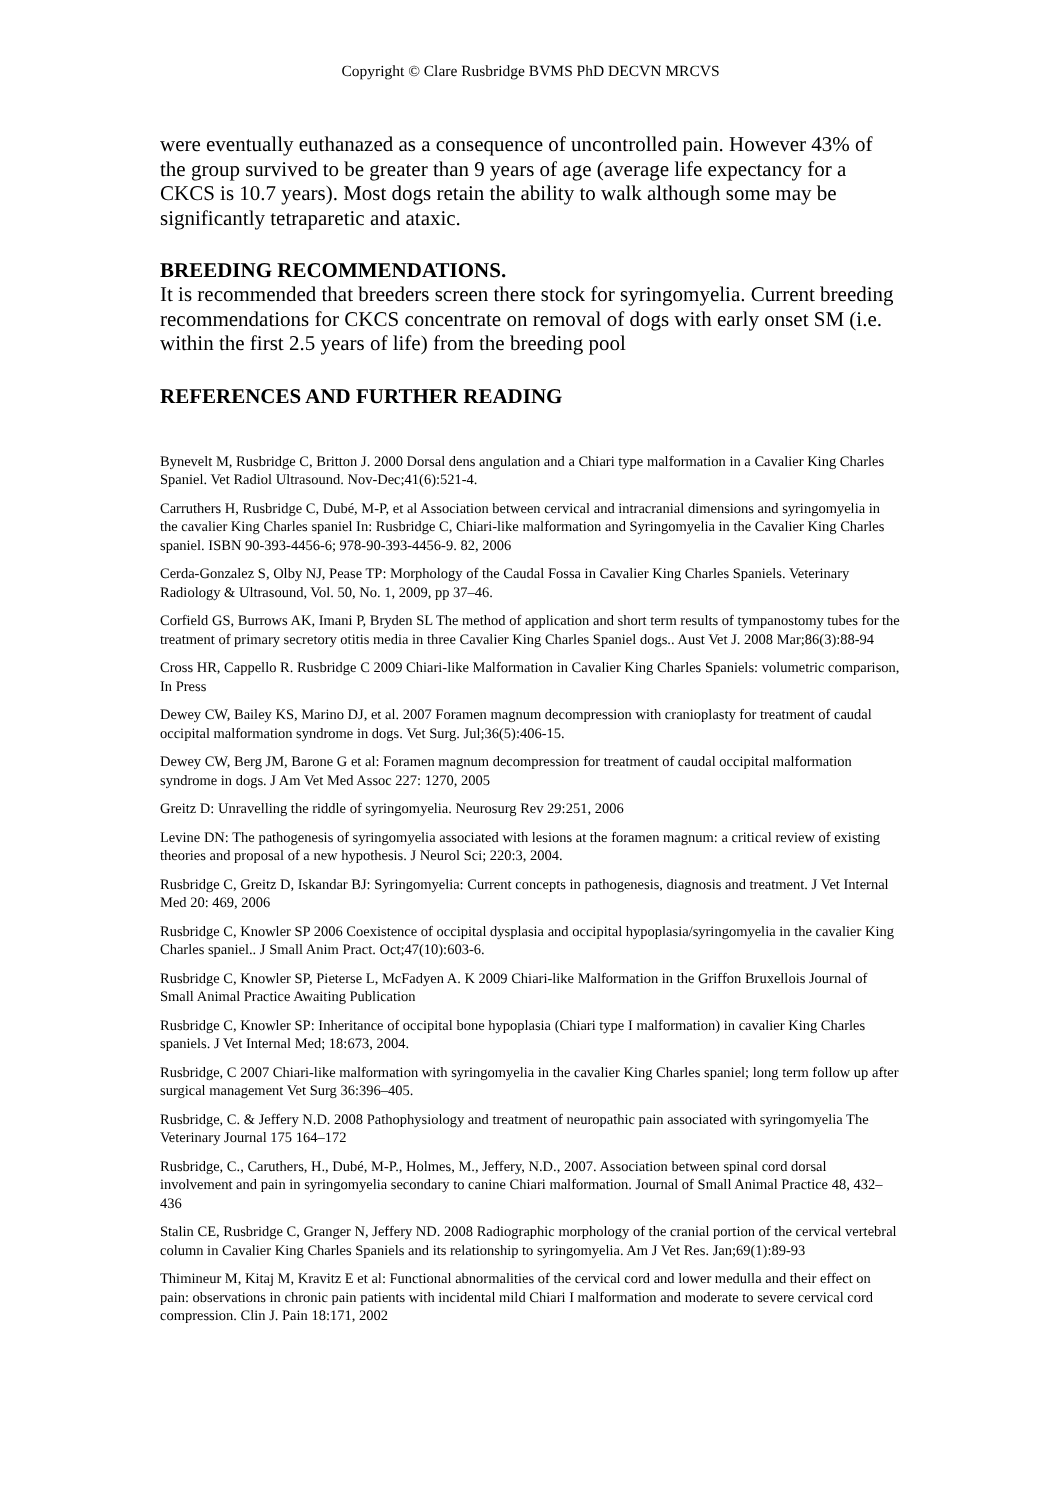Copyright © Clare Rusbridge BVMS PhD DECVN MRCVS
were eventually euthanazed as a consequence of uncontrolled pain. However 43% of the group survived to be greater than 9 years of age (average life expectancy for a CKCS is 10.7 years). Most dogs retain the ability to walk although some may be significantly tetraparetic and ataxic.
BREEDING RECOMMENDATIONS.
It is recommended that breeders screen there stock for syringomyelia. Current breeding recommendations for CKCS concentrate on removal of dogs with early onset SM (i.e. within the first 2.5 years of life) from the breeding pool
REFERENCES AND FURTHER READING
Bynevelt M, Rusbridge C, Britton J. 2000 Dorsal dens angulation and a Chiari type malformation in a Cavalier King Charles Spaniel. Vet Radiol Ultrasound. Nov-Dec;41(6):521-4.
Carruthers H, Rusbridge C, Dubé, M-P, et al Association between cervical and intracranial dimensions and syringomyelia in the cavalier King Charles spaniel In: Rusbridge C, Chiari-like malformation and Syringomyelia in the Cavalier King Charles spaniel. ISBN 90-393-4456-6; 978-90-393-4456-9. 82, 2006
Cerda-Gonzalez S, Olby NJ, Pease TP: Morphology of the Caudal Fossa in Cavalier King Charles Spaniels. Veterinary Radiology & Ultrasound, Vol. 50, No. 1, 2009, pp 37–46.
Corfield GS, Burrows AK, Imani P, Bryden SL The method of application and short term results of tympanostomy tubes for the treatment of primary secretory otitis media in three Cavalier King Charles Spaniel dogs.. Aust Vet J. 2008 Mar;86(3):88-94
Cross HR, Cappello R. Rusbridge C 2009 Chiari-like Malformation in Cavalier King Charles Spaniels: volumetric comparison, In Press
Dewey CW, Bailey KS, Marino DJ, et al. 2007 Foramen magnum decompression with cranioplasty for treatment of caudal occipital malformation syndrome in dogs. Vet Surg. Jul;36(5):406-15.
Dewey CW, Berg JM, Barone G et al: Foramen magnum decompression for treatment of caudal occipital malformation syndrome in dogs. J Am Vet Med Assoc 227: 1270, 2005
Greitz D: Unravelling the riddle of syringomyelia. Neurosurg Rev 29:251, 2006
Levine DN: The pathogenesis of syringomyelia associated with lesions at the foramen magnum: a critical review of existing theories and proposal of a new hypothesis. J Neurol Sci; 220:3, 2004.
Rusbridge C, Greitz D, Iskandar BJ: Syringomyelia: Current concepts in pathogenesis, diagnosis and treatment. J Vet Internal Med 20: 469, 2006
Rusbridge C, Knowler SP 2006 Coexistence of occipital dysplasia and occipital hypoplasia/syringomyelia in the cavalier King Charles spaniel.. J Small Anim Pract. Oct;47(10):603-6.
Rusbridge C, Knowler SP, Pieterse L, McFadyen A. K 2009 Chiari-like Malformation in the Griffon Bruxellois Journal of Small Animal Practice Awaiting Publication
Rusbridge C, Knowler SP: Inheritance of occipital bone hypoplasia (Chiari type I malformation) in cavalier King Charles spaniels. J Vet Internal Med; 18:673, 2004.
Rusbridge, C 2007 Chiari-like malformation with syringomyelia in the cavalier King Charles spaniel; long term follow up after surgical management Vet Surg 36:396–405.
Rusbridge, C. & Jeffery N.D. 2008 Pathophysiology and treatment of neuropathic pain associated with syringomyelia The Veterinary Journal 175 164–172
Rusbridge, C., Caruthers, H., Dubé, M-P., Holmes, M., Jeffery, N.D., 2007. Association between spinal cord dorsal involvement and pain in syringomyelia secondary to canine Chiari malformation. Journal of Small Animal Practice 48, 432–436
Stalin CE, Rusbridge C, Granger N, Jeffery ND. 2008 Radiographic morphology of the cranial portion of the cervical vertebral column in Cavalier King Charles Spaniels and its relationship to syringomyelia. Am J Vet Res. Jan;69(1):89-93
Thimineur M, Kitaj M, Kravitz E et al: Functional abnormalities of the cervical cord and lower medulla and their effect on pain: observations in chronic pain patients with incidental mild Chiari I malformation and moderate to severe cervical cord compression. Clin J. Pain 18:171, 2002